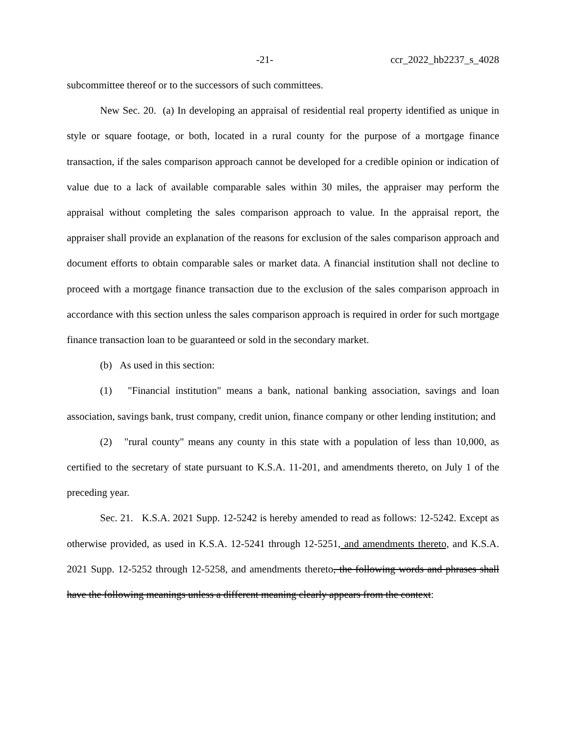-21- ccr_2022_hb2237_s_4028
subcommittee thereof or to the successors of such committees.
New Sec. 20. (a) In developing an appraisal of residential real property identified as unique in style or square footage, or both, located in a rural county for the purpose of a mortgage finance transaction, if the sales comparison approach cannot be developed for a credible opinion or indication of value due to a lack of available comparable sales within 30 miles, the appraiser may perform the appraisal without completing the sales comparison approach to value. In the appraisal report, the appraiser shall provide an explanation of the reasons for exclusion of the sales comparison approach and document efforts to obtain comparable sales or market data. A financial institution shall not decline to proceed with a mortgage finance transaction due to the exclusion of the sales comparison approach in accordance with this section unless the sales comparison approach is required in order for such mortgage finance transaction loan to be guaranteed or sold in the secondary market.
(b) As used in this section:
(1) "Financial institution" means a bank, national banking association, savings and loan association, savings bank, trust company, credit union, finance company or other lending institution; and
(2) "rural county" means any county in this state with a population of less than 10,000, as certified to the secretary of state pursuant to K.S.A. 11-201, and amendments thereto, on July 1 of the preceding year.
Sec. 21. K.S.A. 2021 Supp. 12-5242 is hereby amended to read as follows: 12-5242. Except as otherwise provided, as used in K.S.A. 12-5241 through 12-5251, and amendments thereto, and K.S.A. 2021 Supp. 12-5252 through 12-5258, and amendments thereto, the following words and phrases shall have the following meanings unless a different meaning clearly appears from the context: